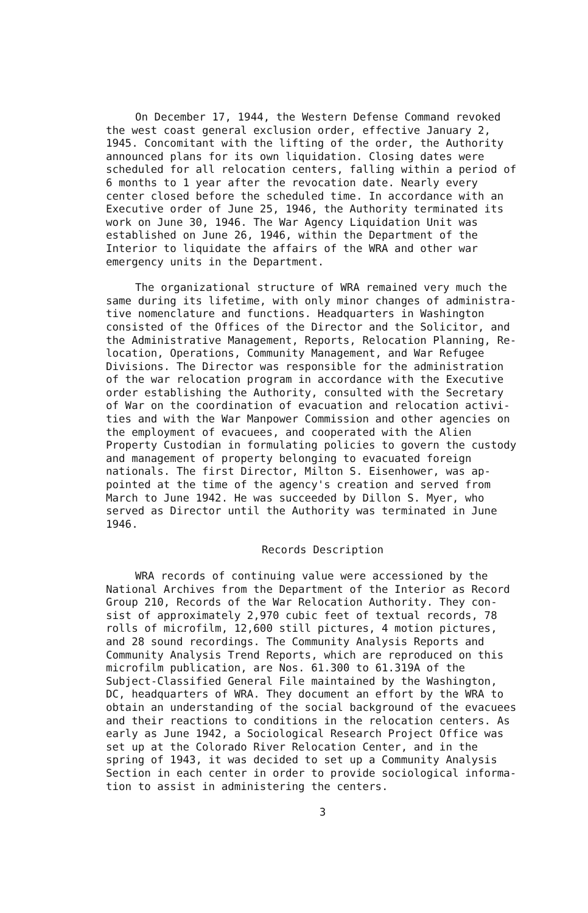On December 17, 1944, the Western Defense Command revoked the west coast general exclusion order, effective January 2, 1945. Concomitant with the lifting of the order, the Authority announced plans for its own liquidation. Closing dates were scheduled for all relocation centers, falling within a period of 6 months to 1 year after the revocation date. Nearly every center closed before the scheduled time. In accordance with an Executive order of June 25, 1946, the Authority terminated its work on June 30, 1946. The War Agency Liquidation Unit was established on June 26, 1946, within the Department of the Interior to liquidate the affairs of the WRA and other war emergency units in the Department.
The organizational structure of WRA remained very much the same during its lifetime, with only minor changes of administra- tive nomenclature and functions. Headquarters in Washington consisted of the Offices of the Director and the Solicitor, and the Administrative Management, Reports, Relocation Planning, Re- location, Operations, Community Management, and War Refugee Divisions. The Director was responsible for the administration of the war relocation program in accordance with the Executive order establishing the Authority, consulted with the Secretary of War on the coordination of evacuation and relocation activi- ties and with the War Manpower Commission and other agencies on the employment of evacuees, and cooperated with the Alien Property Custodian in formulating policies to govern the custody and management of property belonging to evacuated foreign nationals. The first Director, Milton S. Eisenhower, was ap- pointed at the time of the agency's creation and served from March to June 1942. He was succeeded by Dillon S. Myer, who served as Director until the Authority was terminated in June 1946.
Records Description
WRA records of continuing value were accessioned by the National Archives from the Department of the Interior as Record Group 210, Records of the War Relocation Authority. They con- sist of approximately 2,970 cubic feet of textual records, 78 rolls of microfilm, 12,600 still pictures, 4 motion pictures, and 28 sound recordings. The Community Analysis Reports and Community Analysis Trend Reports, which are reproduced on this microfilm publication, are Nos. 61.300 to 61.319A of the Subject-Classified General File maintained by the Washington, DC, headquarters of WRA. They document an effort by the WRA to obtain an understanding of the social background of the evacuees and their reactions to conditions in the relocation centers. As early as June 1942, a Sociological Research Project Office was set up at the Colorado River Relocation Center, and in the spring of 1943, it was decided to set up a Community Analysis Section in each center in order to provide sociological informa- tion to assist in administering the centers.
3